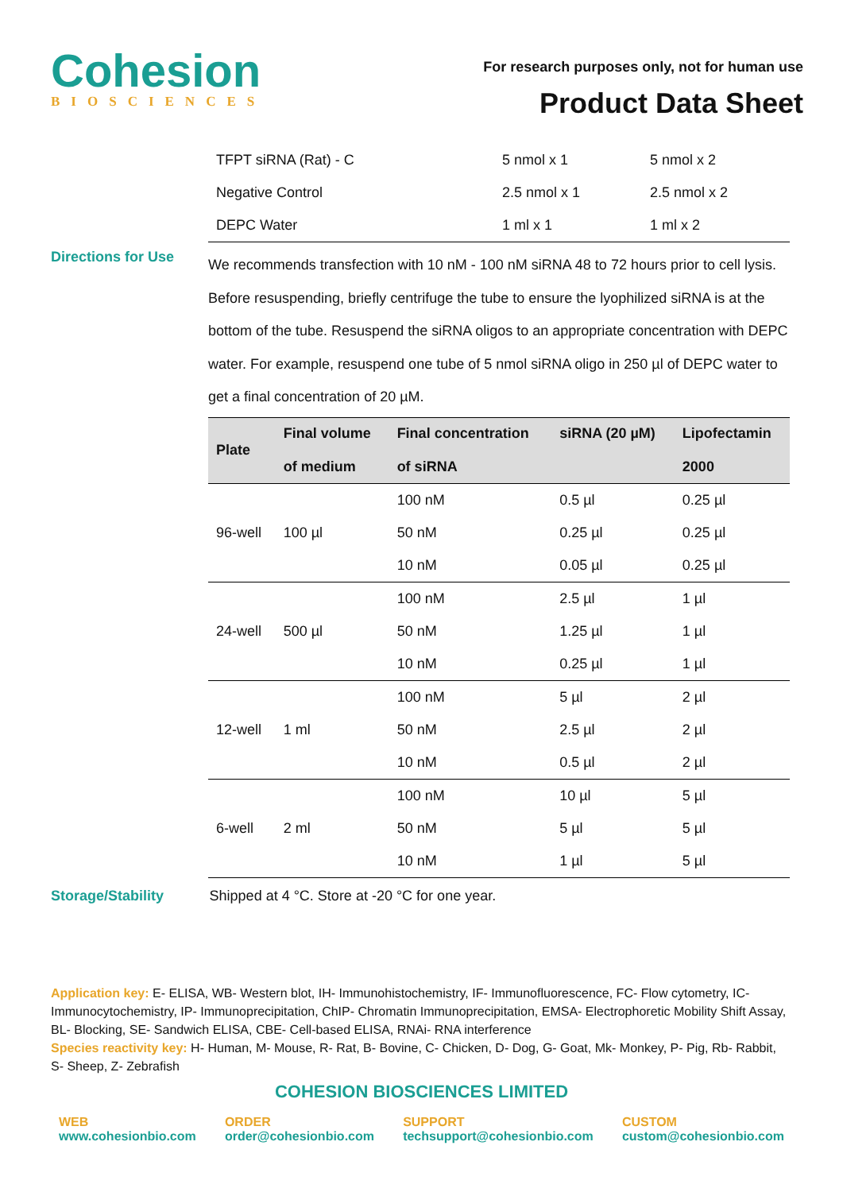Cohesion
BIOSCIENCES
For research purposes only, not for human use
Product Data Sheet
| TFPT siRNA (Rat) - C | 5 nmol x 1 | 5 nmol x 2 |
| Negative Control | 2.5 nmol x 1 | 2.5 nmol x 2 |
| DEPC Water | 1 ml x 1 | 1 ml x 2 |
Directions for Use
We recommends transfection with 10 nM - 100 nM siRNA 48 to 72 hours prior to cell lysis. Before resuspending, briefly centrifuge the tube to ensure the lyophilized siRNA is at the bottom of the tube. Resuspend the siRNA oligos to an appropriate concentration with DEPC water. For example, resuspend one tube of 5 nmol siRNA oligo in 250 µl of DEPC water to get a final concentration of 20 µM.
| Plate | Final volume of medium | Final concentration of siRNA | siRNA (20 µM) | Lipofectamin 2000 |
| --- | --- | --- | --- | --- |
| 96-well | 100 µl | 100 nM | 0.5 µl | 0.25 µl |
| | | 50 nM | 0.25 µl | 0.25 µl |
| | | 10 nM | 0.05 µl | 0.25 µl |
| 24-well | 500 µl | 100 nM | 2.5 µl | 1 µl |
| | | 50 nM | 1.25 µl | 1 µl |
| | | 10 nM | 0.25 µl | 1 µl |
| 12-well | 1 ml | 100 nM | 5 µl | 2 µl |
| | | 50 nM | 2.5 µl | 2 µl |
| | | 10 nM | 0.5 µl | 2 µl |
| 6-well | 2 ml | 100 nM | 10 µl | 5 µl |
| | | 50 nM | 5 µl | 5 µl |
| | | 10 nM | 1 µl | 5 µl |
Storage/Stability Shipped at 4 °C. Store at -20 °C for one year.
Application key: E- ELISA, WB- Western blot, IH- Immunohistochemistry, IF- Immunofluorescence, FC- Flow cytometry, IC- Immunocytochemistry, IP- Immunoprecipitation, ChIP- Chromatin Immunoprecipitation, EMSA- Electrophoretic Mobility Shift Assay, BL- Blocking, SE- Sandwich ELISA, CBE- Cell-based ELISA, RNAi- RNA interference
Species reactivity key: H- Human, M- Mouse, R- Rat, B- Bovine, C- Chicken, D- Dog, G- Goat, Mk- Monkey, P- Pig, Rb- Rabbit, S- Sheep, Z- Zebrafish
COHESION BIOSCIENCES LIMITED
WEB
www.cohesionbio.com
ORDER
order@cohesionbio.com
SUPPORT
techsupport@cohesionbio.com
CUSTOM
custom@cohesionbio.com